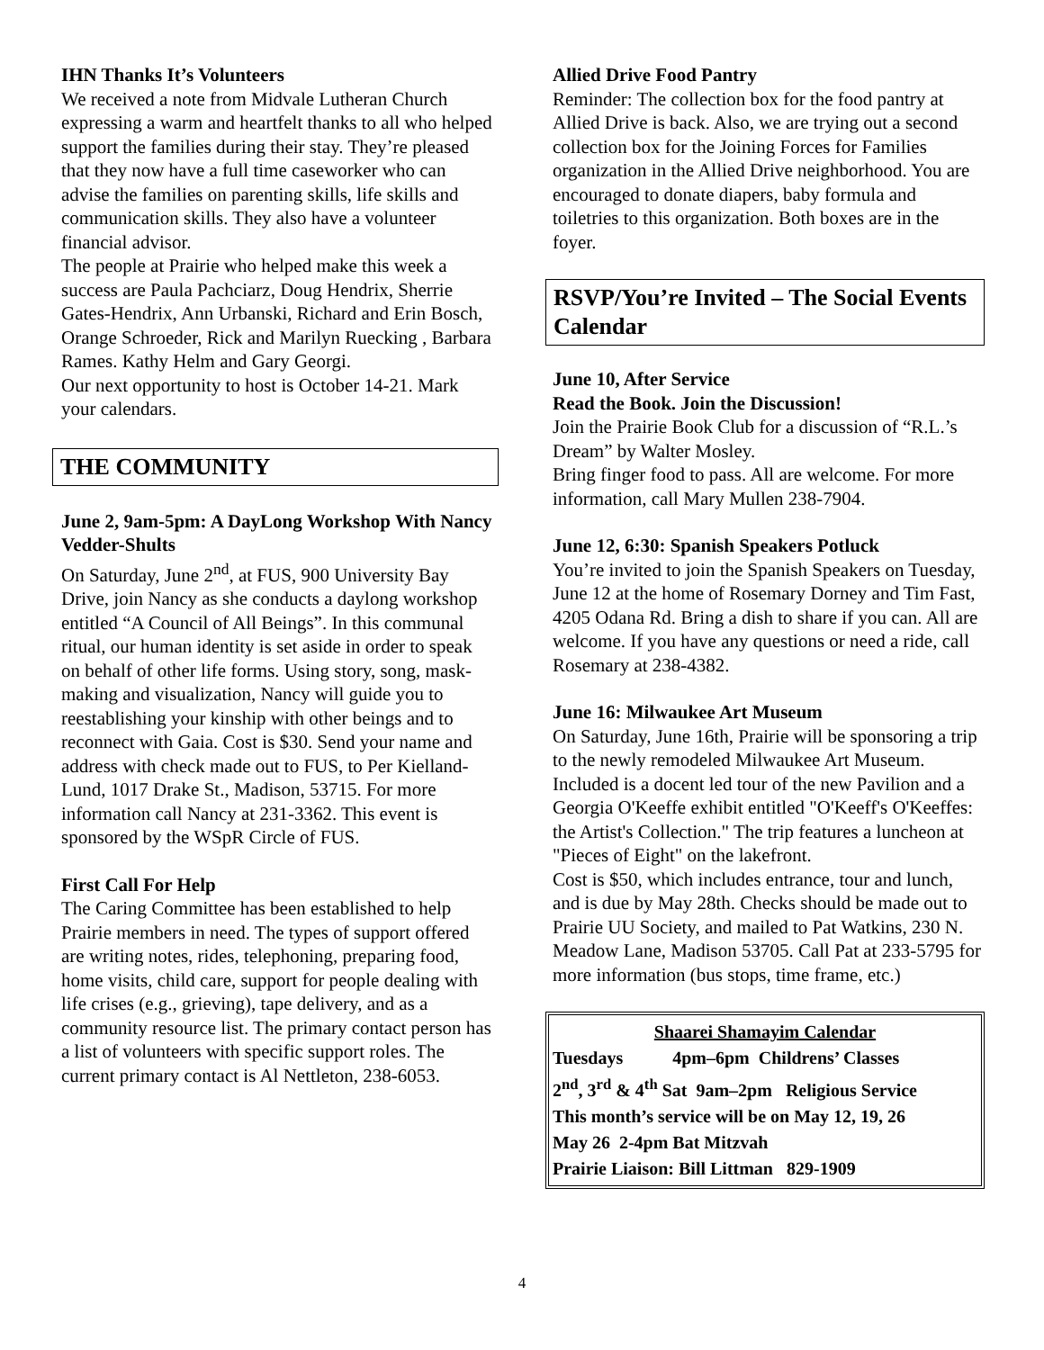IHN Thanks It’s Volunteers
We received a note from Midvale Lutheran Church expressing a warm and heartfelt thanks to all who helped support the families during their stay. They’re pleased that they now have a full time caseworker who can advise the families on parenting skills, life skills and communication skills. They also have a volunteer financial advisor.
The people at Prairie who helped make this week a success are Paula Pachciarz, Doug Hendrix, Sherrie Gates-Hendrix, Ann Urbanski, Richard and Erin Bosch, Orange Schroeder, Rick and Marilyn Ruecking , Barbara Rames. Kathy Helm and Gary Georgi.
Our next opportunity to host is October 14-21. Mark your calendars.
THE COMMUNITY
June 2, 9am-5pm: A DayLong Workshop With Nancy Vedder-Shults
On Saturday, June 2<sup>nd</sup>, at FUS, 900 University Bay Drive, join Nancy as she conducts a daylong workshop entitled “A Council of All Beings”. In this communal ritual, our human identity is set aside in order to speak on behalf of other life forms. Using story, song, mask-making and visualization, Nancy will guide you to reestablishing your kinship with other beings and to reconnect with Gaia. Cost is $30. Send your name and address with check made out to FUS, to Per Kielland-Lund, 1017 Drake St., Madison, 53715. For more information call Nancy at 231-3362. This event is sponsored by the WSpR Circle of FUS.
First Call For Help
The Caring Committee has been established to help Prairie members in need. The types of support offered are writing notes, rides, telephoning, preparing food, home visits, child care, support for people dealing with life crises (e.g., grieving), tape delivery, and as a community resource list. The primary contact person has a list of volunteers with specific support roles. The current primary contact is Al Nettleton, 238-6053.
Allied Drive Food Pantry
Reminder: The collection box for the food pantry at Allied Drive is back. Also, we are trying out a second collection box for the Joining Forces for Families organization in the Allied Drive neighborhood. You are encouraged to donate diapers, baby formula and toiletries to this organization. Both boxes are in the foyer.
RSVP/You’re Invited – The Social Events Calendar
June 10, After Service
Read the Book. Join the Discussion!
Join the Prairie Book Club for a discussion of “R.L.’s Dream” by Walter Mosley.
Bring finger food to pass. All are welcome. For more information, call Mary Mullen 238-7904.
June 12, 6:30: Spanish Speakers Potluck
You’re invited to join the Spanish Speakers on Tuesday, June 12 at the home of Rosemary Dorney and Tim Fast, 4205 Odana Rd. Bring a dish to share if you can. All are welcome. If you have any questions or need a ride, call Rosemary at 238-4382.
June 16: Milwaukee Art Museum
On Saturday, June 16th, Prairie will be sponsoring a trip to the newly remodeled Milwaukee Art Museum. Included is a docent led tour of the new Pavilion and a Georgia O'Keeffe exhibit entitled "O'Keeff's O'Keeffes: the Artist's Collection." The trip features a luncheon at "Pieces of Eight" on the lakefront.
Cost is $50, which includes entrance, tour and lunch, and is due by May 28th. Checks should be made out to Prairie UU Society, and mailed to Pat Watkins, 230 N. Meadow Lane, Madison 53705. Call Pat at 233-5795 for more information (bus stops, time frame, etc.)
Shaarei Shamayim Calendar
Tuesdays 4pm–6pm Childrens’ Classes
2<sup>nd</sup>, 3<sup>rd</sup> & 4<sup>th</sup> Sat 9am–2pm Religious Service
This month’s service will be on May 12, 19, 26
May 26 2-4pm Bat Mitzvah
Prairie Liaison: Bill Littman 829-1909
4